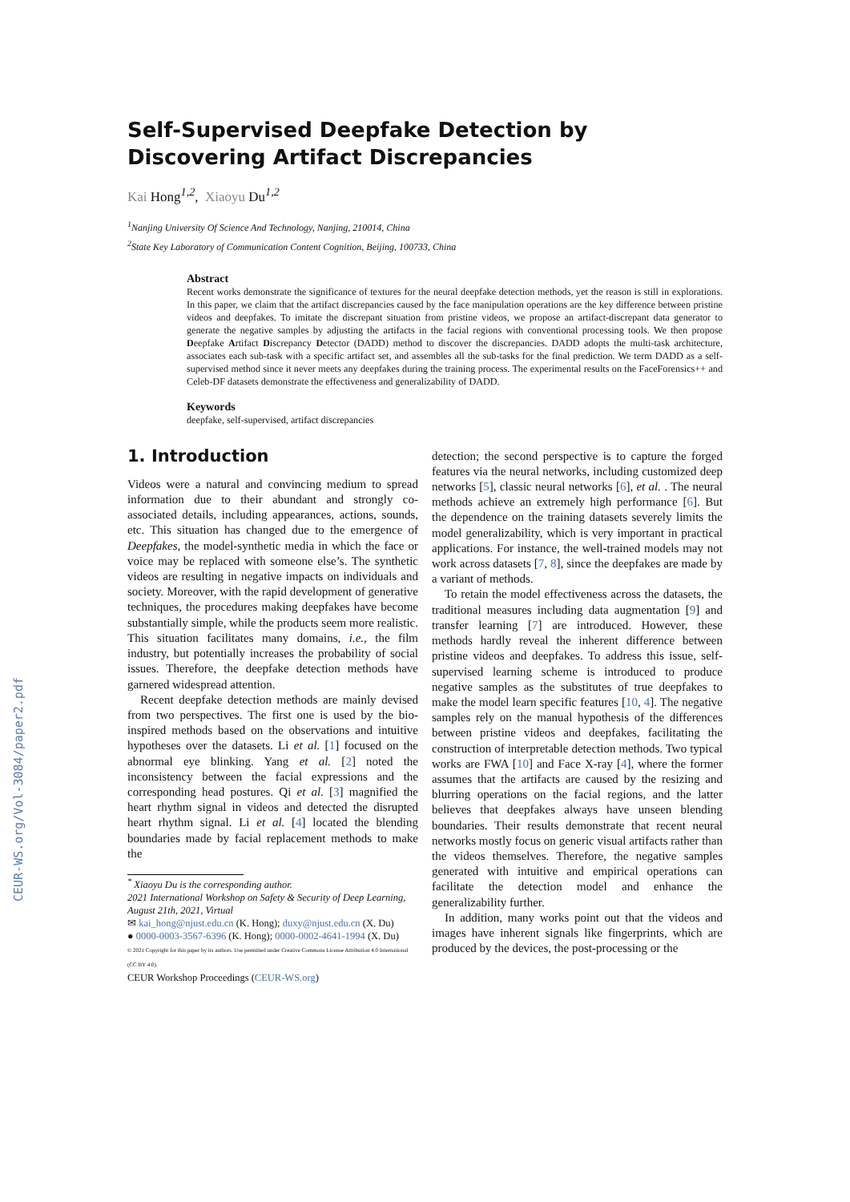CEUR-WS.org/Vol-3084/paper2.pdf
Self-Supervised Deepfake Detection by Discovering Artifact Discrepancies
Kai Hong<sup>1,2</sup>, Xiaoyu Du<sup>1,2</sup>
<sup>1</sup> Nanjing University Of Science And Technology, Nanjing, 210014, China
<sup>2</sup> State Key Laboratory of Communication Content Cognition, Beijing, 100733, China
Abstract
Recent works demonstrate the significance of textures for the neural deepfake detection methods, yet the reason is still in explorations. In this paper, we claim that the artifact discrepancies caused by the face manipulation operations are the key difference between pristine videos and deepfakes. To imitate the discrepant situation from pristine videos, we propose an artifact-discrepant data generator to generate the negative samples by adjusting the artifacts in the facial regions with conventional processing tools. We then propose Deepfake Artifact Discrepancy Detector (DADD) method to discover the discrepancies. DADD adopts the multi-task architecture, associates each sub-task with a specific artifact set, and assembles all the sub-tasks for the final prediction. We term DADD as a self-supervised method since it never meets any deepfakes during the training process. The experimental results on the FaceForensics++ and Celeb-DF datasets demonstrate the effectiveness and generalizability of DADD.
Keywords
deepfake, self-supervised, artifact discrepancies
1. Introduction
Videos were a natural and convincing medium to spread information due to their abundant and strongly co-associated details, including appearances, actions, sounds, etc. This situation has changed due to the emergence of Deepfakes, the model-synthetic media in which the face or voice may be replaced with someone else’s. The synthetic videos are resulting in negative impacts on individuals and society. Moreover, with the rapid development of generative techniques, the procedures making deepfakes have become substantially simple, while the products seem more realistic. This situation facilitates many domains, i.e., the film industry, but potentially increases the probability of social issues. Therefore, the deepfake detection methods have garnered widespread attention.
Recent deepfake detection methods are mainly devised from two perspectives. The first one is used by the bio-inspired methods based on the observations and intuitive hypotheses over the datasets. Li et al. [1] focused on the abnormal eye blinking. Yang et al. [2] noted the inconsistency between the facial expressions and the corresponding head postures. Qi et al. [3] magnified the heart rhythm signal in videos and detected the disrupted heart rhythm signal. Li et al. [4] located the blending boundaries made by facial replacement methods to make the
<sup>*</sup> Xiaoyu Du is the corresponding author.
2021 International Workshop on Safety & Security of Deep Learning, August 21th, 2021, Virtual
✉ kai_hong@njust.edu.cn (K. Hong); duxy@njust.edu.cn (X. Du)
● 0000-0003-3567-6396 (K. Hong); 0000-0002-4641-1994 (X. Du)
© 2021 Copyright for this paper by its authors. Use permitted under Creative Commons License Attribution 4.0 International (CC BY 4.0).
CEUR Workshop Proceedings (CEUR-WS.org)
detection; the second perspective is to capture the forged features via the neural networks, including customized deep networks [5], classic neural networks [6], et al. . The neural methods achieve an extremely high performance [6]. But the dependence on the training datasets severely limits the model generalizability, which is very important in practical applications. For instance, the well-trained models may not work across datasets [7, 8], since the deepfakes are made by a variant of methods.
To retain the model effectiveness across the datasets, the traditional measures including data augmentation [9] and transfer learning [7] are introduced. However, these methods hardly reveal the inherent difference between pristine videos and deepfakes. To address this issue, self-supervised learning scheme is introduced to produce negative samples as the substitutes of true deepfakes to make the model learn specific features [10, 4]. The negative samples rely on the manual hypothesis of the differences between pristine videos and deepfakes, facilitating the construction of interpretable detection methods. Two typical works are FWA [10] and Face X-ray [4], where the former assumes that the artifacts are caused by the resizing and blurring operations on the facial regions, and the latter believes that deepfakes always have unseen blending boundaries. Their results demonstrate that recent neural networks mostly focus on generic visual artifacts rather than the videos themselves. Therefore, the negative samples generated with intuitive and empirical operations can facilitate the detection model and enhance the generalizability further.
In addition, many works point out that the videos and images have inherent signals like fingerprints, which are produced by the devices, the post-processing or the